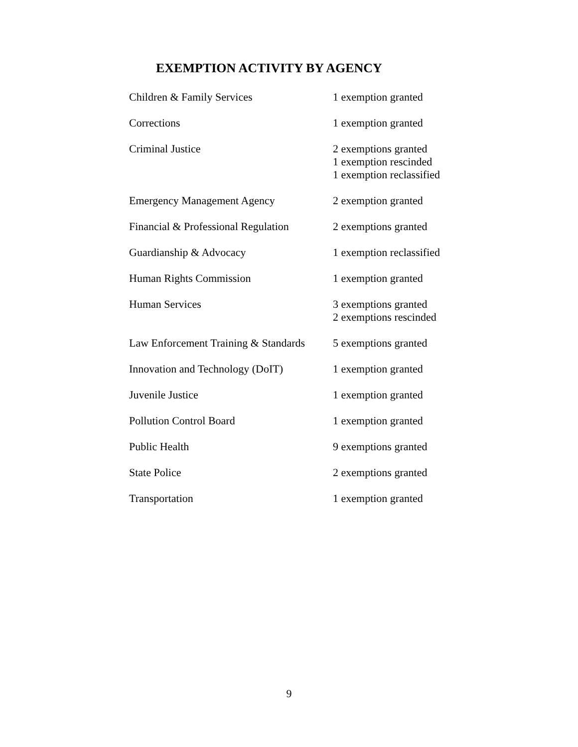EXEMPTION ACTIVITY BY AGENCY
| Children & Family Services | 1 exemption granted |
| Corrections | 1 exemption granted |
| Criminal Justice | 2 exemptions granted 1 exemption rescinded 1 exemption reclassified |
| Emergency Management Agency | 2 exemption granted |
| Financial & Professional Regulation | 2 exemptions granted |
| Guardianship & Advocacy | 1 exemption reclassified |
| Human Rights Commission | 1 exemption granted |
| Human Services | 3 exemptions granted 2 exemptions rescinded |
| Law Enforcement Training & Standards | 5 exemptions granted |
| Innovation and Technology (DoIT) | 1 exemption granted |
| Juvenile Justice | 1 exemption granted |
| Pollution Control Board | 1 exemption granted |
| Public Health | 9 exemptions granted |
| State Police | 2 exemptions granted |
| Transportation | 1 exemption granted |
9